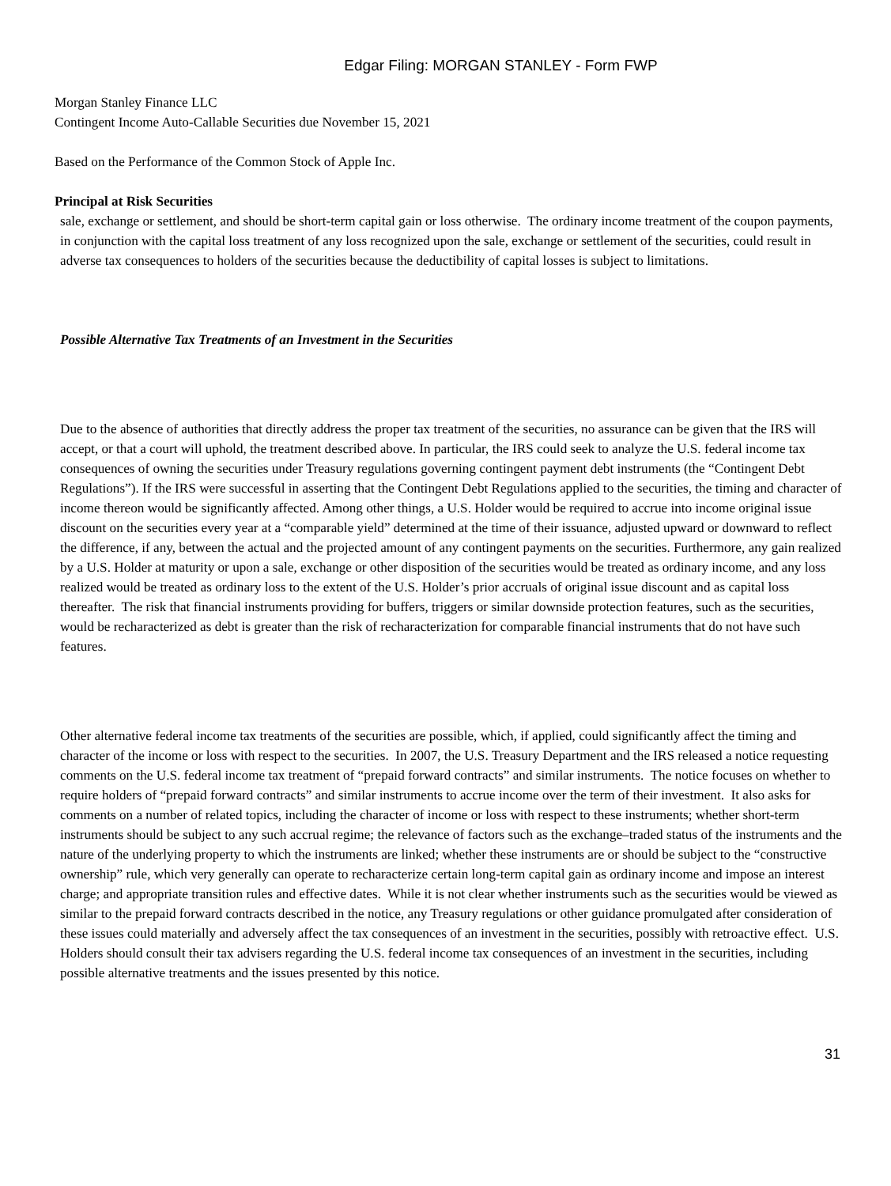Edgar Filing: MORGAN STANLEY - Form FWP
Morgan Stanley Finance LLC
Contingent Income Auto-Callable Securities due November 15, 2021
Based on the Performance of the Common Stock of Apple Inc.
Principal at Risk Securities
sale, exchange or settlement, and should be short-term capital gain or loss otherwise. The ordinary income treatment of the coupon payments, in conjunction with the capital loss treatment of any loss recognized upon the sale, exchange or settlement of the securities, could result in adverse tax consequences to holders of the securities because the deductibility of capital losses is subject to limitations.
Possible Alternative Tax Treatments of an Investment in the Securities
Due to the absence of authorities that directly address the proper tax treatment of the securities, no assurance can be given that the IRS will accept, or that a court will uphold, the treatment described above. In particular, the IRS could seek to analyze the U.S. federal income tax consequences of owning the securities under Treasury regulations governing contingent payment debt instruments (the “Contingent Debt Regulations”). If the IRS were successful in asserting that the Contingent Debt Regulations applied to the securities, the timing and character of income thereon would be significantly affected. Among other things, a U.S. Holder would be required to accrue into income original issue discount on the securities every year at a “comparable yield” determined at the time of their issuance, adjusted upward or downward to reflect the difference, if any, between the actual and the projected amount of any contingent payments on the securities. Furthermore, any gain realized by a U.S. Holder at maturity or upon a sale, exchange or other disposition of the securities would be treated as ordinary income, and any loss realized would be treated as ordinary loss to the extent of the U.S. Holder’s prior accruals of original issue discount and as capital loss thereafter. The risk that financial instruments providing for buffers, triggers or similar downside protection features, such as the securities, would be recharacterized as debt is greater than the risk of recharacterization for comparable financial instruments that do not have such features.
Other alternative federal income tax treatments of the securities are possible, which, if applied, could significantly affect the timing and character of the income or loss with respect to the securities. In 2007, the U.S. Treasury Department and the IRS released a notice requesting comments on the U.S. federal income tax treatment of “prepaid forward contracts” and similar instruments. The notice focuses on whether to require holders of “prepaid forward contracts” and similar instruments to accrue income over the term of their investment. It also asks for comments on a number of related topics, including the character of income or loss with respect to these instruments; whether short-term instruments should be subject to any such accrual regime; the relevance of factors such as the exchange–traded status of the instruments and the nature of the underlying property to which the instruments are linked; whether these instruments are or should be subject to the “constructive ownership” rule, which very generally can operate to recharacterize certain long-term capital gain as ordinary income and impose an interest charge; and appropriate transition rules and effective dates. While it is not clear whether instruments such as the securities would be viewed as similar to the prepaid forward contracts described in the notice, any Treasury regulations or other guidance promulgated after consideration of these issues could materially and adversely affect the tax consequences of an investment in the securities, possibly with retroactive effect. U.S. Holders should consult their tax advisers regarding the U.S. federal income tax consequences of an investment in the securities, including possible alternative treatments and the issues presented by this notice.
31